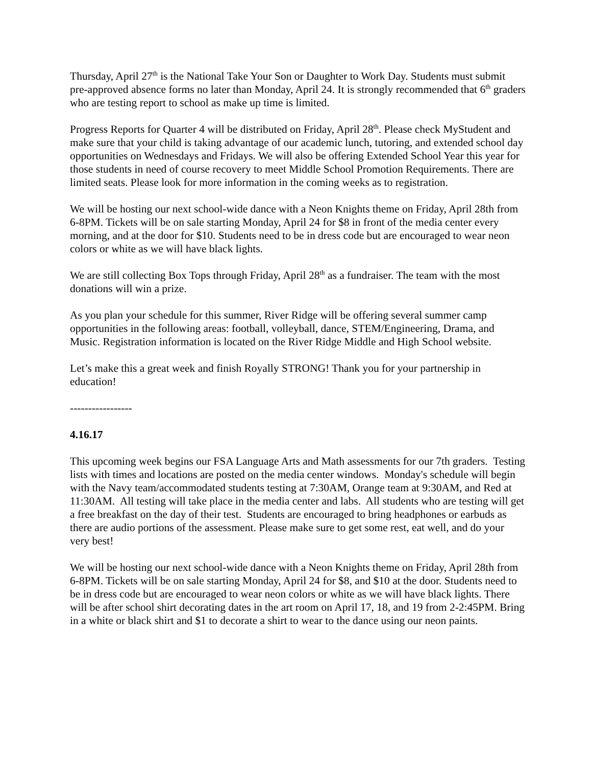Thursday, April 27<sup>th</sup> is the National Take Your Son or Daughter to Work Day. Students must submit pre-approved absence forms no later than Monday, April 24. It is strongly recommended that 6<sup>th</sup> graders who are testing report to school as make up time is limited.
Progress Reports for Quarter 4 will be distributed on Friday, April 28<sup>th</sup>. Please check MyStudent and make sure that your child is taking advantage of our academic lunch, tutoring, and extended school day opportunities on Wednesdays and Fridays. We will also be offering Extended School Year this year for those students in need of course recovery to meet Middle School Promotion Requirements. There are limited seats. Please look for more information in the coming weeks as to registration.
We will be hosting our next school-wide dance with a Neon Knights theme on Friday, April 28th from 6-8PM. Tickets will be on sale starting Monday, April 24 for $8 in front of the media center every morning, and at the door for $10. Students need to be in dress code but are encouraged to wear neon colors or white as we will have black lights.
We are still collecting Box Tops through Friday, April 28<sup>th</sup> as a fundraiser. The team with the most donations will win a prize.
As you plan your schedule for this summer, River Ridge will be offering several summer camp opportunities in the following areas: football, volleyball, dance, STEM/Engineering, Drama, and Music. Registration information is located on the River Ridge Middle and High School website.
Let’s make this a great week and finish Royally STRONG! Thank you for your partnership in education!
-----------------
4.16.17
This upcoming week begins our FSA Language Arts and Math assessments for our 7th graders. Testing lists with times and locations are posted on the media center windows. Monday's schedule will begin with the Navy team/accommodated students testing at 7:30AM, Orange team at 9:30AM, and Red at 11:30AM. All testing will take place in the media center and labs. All students who are testing will get a free breakfast on the day of their test. Students are encouraged to bring headphones or earbuds as there are audio portions of the assessment. Please make sure to get some rest, eat well, and do your very best!
We will be hosting our next school-wide dance with a Neon Knights theme on Friday, April 28th from 6-8PM. Tickets will be on sale starting Monday, April 24 for $8, and $10 at the door. Students need to be in dress code but are encouraged to wear neon colors or white as we will have black lights. There will be after school shirt decorating dates in the art room on April 17, 18, and 19 from 2-2:45PM. Bring in a white or black shirt and $1 to decorate a shirt to wear to the dance using our neon paints.